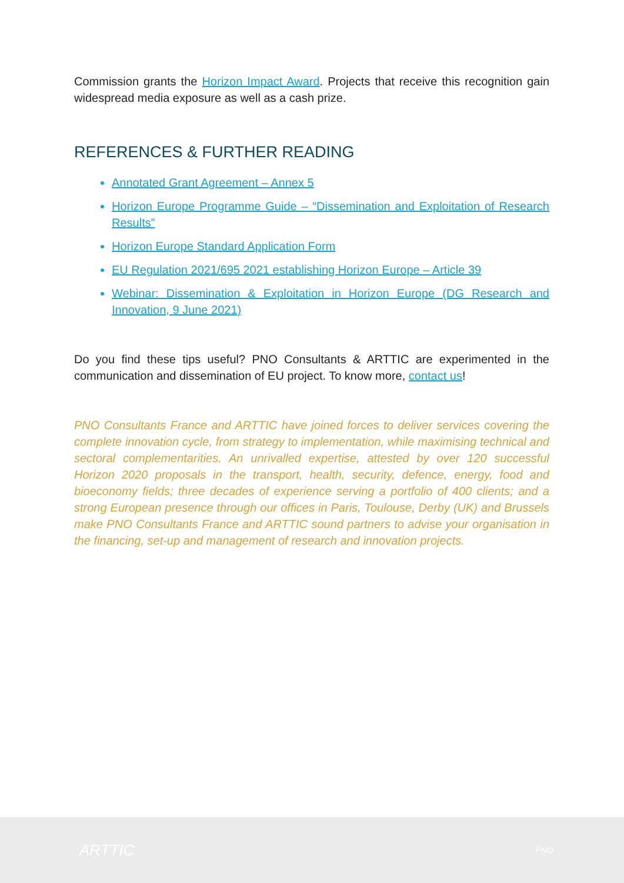Commission grants the Horizon Impact Award. Projects that receive this recognition gain widespread media exposure as well as a cash prize.
REFERENCES & FURTHER READING
Annotated Grant Agreement – Annex 5
Horizon Europe Programme Guide – “Dissemination and Exploitation of Research Results”
Horizon Europe Standard Application Form
EU Regulation 2021/695 2021 establishing Horizon Europe – Article 39
Webinar: Dissemination & Exploitation in Horizon Europe (DG Research and Innovation, 9 June 2021)
Do you find these tips useful? PNO Consultants & ARTTIC are experimented in the communication and dissemination of EU project. To know more, contact us!
PNO Consultants France and ARTTIC have joined forces to deliver services covering the complete innovation cycle, from strategy to implementation, while maximising technical and sectoral complementarities. An unrivalled expertise, attested by over 120 successful Horizon 2020 proposals in the transport, health, security, defence, energy, food and bioeconomy fields; three decades of experience serving a portfolio of 400 clients; and a strong European presence through our offices in Paris, Toulouse, Derby (UK) and Brussels make PNO Consultants France and ARTTIC sound partners to advise your organisation in the financing, set-up and management of research and innovation projects.
ARTTIC PNO